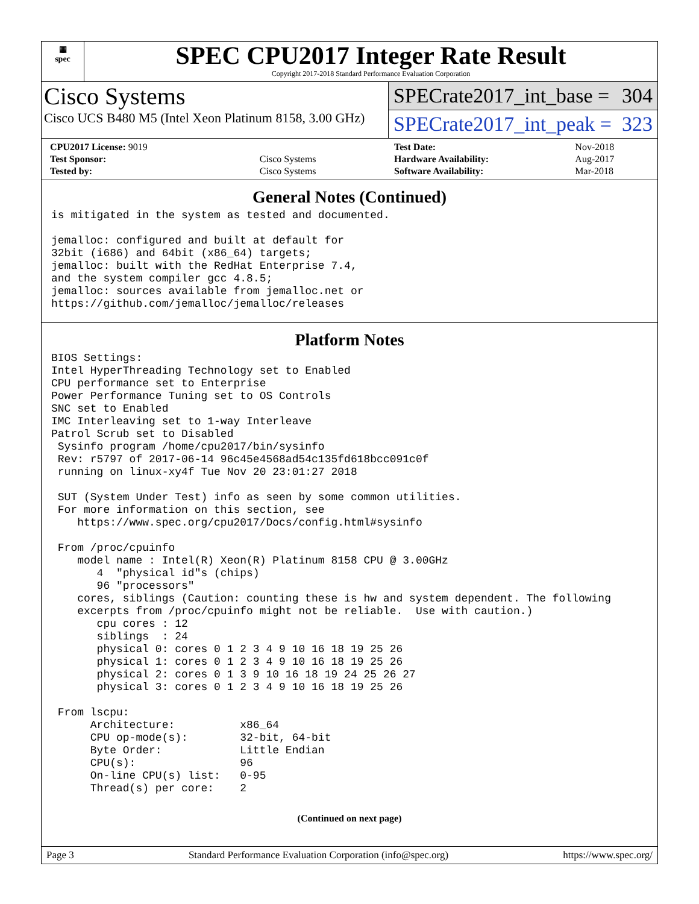▦
spec
SPEC CPU2017 Integer Rate Result
Copyright 2017-2018 Standard Performance Evaluation Corporation
Cisco Systems
Cisco UCS B480 M5 (Intel Xeon Platinum 8158, 3.00 GHz)
SPECrate2017_int_base = 304
SPECrate2017_int_peak = 323
| CPU2017 License: 9019 | |
| Test Sponsor: | Cisco Systems |
| Tested by: | Cisco Systems |
| Test Date: | Nov-2018 |
| Hardware Availability: | Aug-2017 |
| Software Availability: | Mar-2018 |
General Notes (Continued)
is mitigated in the system as tested and documented.

jemalloc: configured and built at default for
32bit (i686) and 64bit (x86_64) targets;
jemalloc: built with the RedHat Enterprise 7.4,
and the system compiler gcc 4.8.5;
jemalloc: sources available from jemalloc.net or
https://github.com/jemalloc/jemalloc/releases
Platform Notes
BIOS Settings:
Intel HyperThreading Technology set to Enabled
CPU performance set to Enterprise
Power Performance Tuning set to OS Controls
SNC set to Enabled
IMC Interleaving set to 1-way Interleave
Patrol Scrub set to Disabled
 Sysinfo program /home/cpu2017/bin/sysinfo
 Rev: r5797 of 2017-06-14 96c45e4568ad54c135fd618bcc091c0f
 running on linux-xy4f Tue Nov 20 23:01:27 2018

 SUT (System Under Test) info as seen by some common utilities.
 For more information on this section, see
    https://www.spec.org/cpu2017/Docs/config.html#sysinfo

 From /proc/cpuinfo
    model name : Intel(R) Xeon(R) Platinum 8158 CPU @ 3.00GHz
       4  "physical id"s (chips)
       96 "processors"
    cores, siblings (Caution: counting these is hw and system dependent. The following
    excerpts from /proc/cpuinfo might not be reliable.  Use with caution.)
       cpu cores : 12
       siblings  : 24
       physical 0: cores 0 1 2 3 4 9 10 16 18 19 25 26
       physical 1: cores 0 1 2 3 4 9 10 16 18 19 25 26
       physical 2: cores 0 1 3 9 10 16 18 19 24 25 26 27
       physical 3: cores 0 1 2 3 4 9 10 16 18 19 25 26

 From lscpu:
      Architecture:          x86_64
      CPU op-mode(s):        32-bit, 64-bit
      Byte Order:            Little Endian
      CPU(s):                96
      On-line CPU(s) list:   0-95
      Thread(s) per core:    2
(Continued on next page)
Page 3 Standard Performance Evaluation Corporation (info@spec.org) https://www.spec.org/